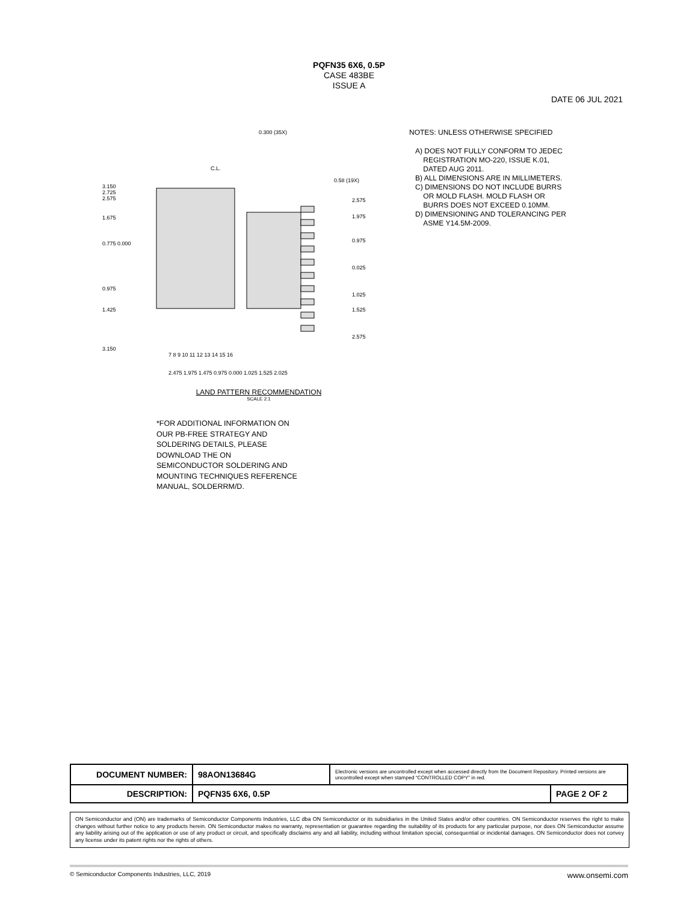PQFN35 6X6, 0.5P
CASE 483BE
ISSUE A
DATE 06 JUL 2021
0.300 (35X)
0.58 (19X)
3.150
2.725
2.575
1.675
0.775 0.000
0.975
1.425
3.150
2.575
1.975
0.975
0.025
1.025
1.525
2.575
7 8 9 10 11 12 13 14 15 16
C.L.
2.475 1.975 1.475 0.975 0.000 1.025 1.525 2.025
LAND PATTERN RECOMMENDATION
SCALE 2:1
*FOR ADDITIONAL INFORMATION ON
OUR PB-FREE STRATEGY AND
SOLDERING DETAILS, PLEASE
DOWNLOAD THE ON
SEMICONDUCTOR SOLDERING AND
MOUNTING TECHNIQUES REFERENCE
MANUAL, SOLDERRM/D.
NOTES: UNLESS OTHERWISE SPECIFIED
A) DOES NOT FULLY CONFORM TO JEDEC
REGISTRATION MO-220, ISSUE K.01,
DATED AUG 2011.
B) ALL DIMENSIONS ARE IN MILLIMETERS.
C) DIMENSIONS DO NOT INCLUDE BURRS
OR MOLD FLASH. MOLD FLASH OR
BURRS DOES NOT EXCEED 0.10MM.
D) DIMENSIONING AND TOLERANCING PER
ASME Y14.5M-2009.
| DOCUMENT NUMBER: | 98AON13684G | Electronic versions are uncontrolled except when accessed directly from the Document Repository. Printed versions are uncontrolled except when stamped “CONTROLLED COPY” in red. | |
| DESCRIPTION: | PQFN35 6X6, 0.5P | | PAGE 2 OF 2 |
ON Semiconductor and (ON) are trademarks of Semiconductor Components Industries, LLC dba ON Semiconductor or its subsidiaries in the United States and/or other countries. ON Semiconductor reserves the right to make changes without further notice to any products herein. ON Semiconductor makes no warranty, representation or guarantee regarding the suitability of its products for any particular purpose, nor does ON Semiconductor assume any liability arising out of the application or use of any product or circuit, and specifically disclaims any and all liability, including without limitation special, consequential or incidental damages. ON Semiconductor does not convey any license under its patent rights nor the rights of others.
© Semiconductor Components Industries, LLC, 2019 www.onsemi.com